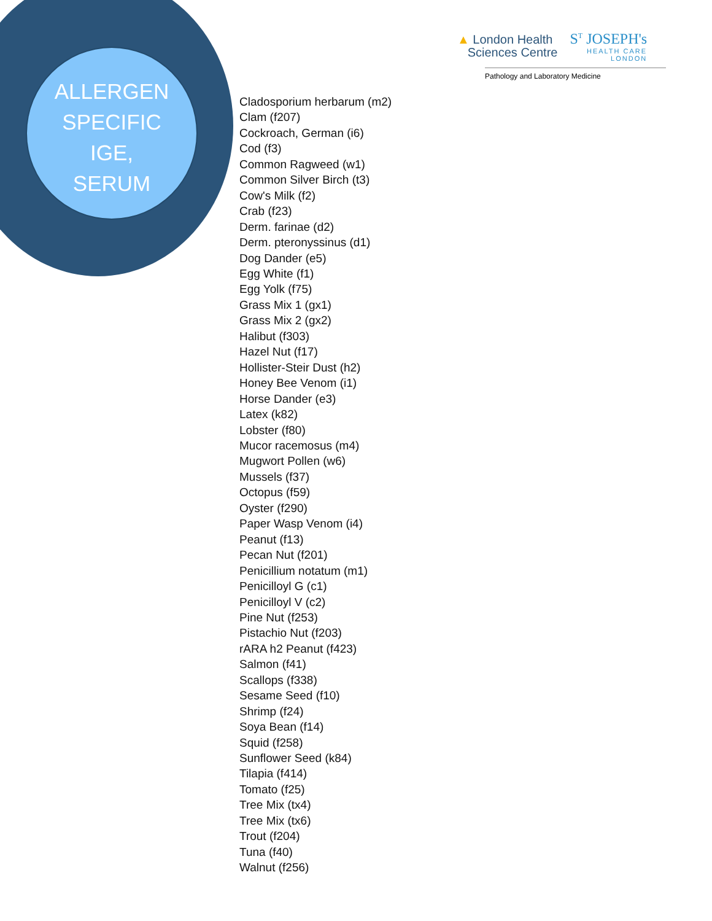ALLERGEN
SPECIFIC
IGE,
SERUM
▲ London Health
Sciences Centre
S<sup>T</sup> JOSEPH's
HEALTH CARE
LONDON
Pathology and Laboratory Medicine
Cladosporium herbarum (m2)
Clam (f207)
Cockroach, German (i6)
Cod (f3)
Common Ragweed (w1)
Common Silver Birch (t3)
Cow's Milk (f2)
Crab (f23)
Derm. farinae (d2)
Derm. pteronyssinus (d1)
Dog Dander (e5)
Egg White (f1)
Egg Yolk (f75)
Grass Mix 1 (gx1)
Grass Mix 2 (gx2)
Halibut (f303)
Hazel Nut (f17)
Hollister-Steir Dust (h2)
Honey Bee Venom (i1)
Horse Dander (e3)
Latex (k82)
Lobster (f80)
Mucor racemosus (m4)
Mugwort Pollen (w6)
Mussels (f37)
Octopus (f59)
Oyster (f290)
Paper Wasp Venom (i4)
Peanut (f13)
Pecan Nut (f201)
Penicillium notatum (m1)
Penicilloyl G (c1)
Penicilloyl V (c2)
Pine Nut (f253)
Pistachio Nut (f203)
rARA h2 Peanut (f423)
Salmon (f41)
Scallops (f338)
Sesame Seed (f10)
Shrimp (f24)
Soya Bean (f14)
Squid (f258)
Sunflower Seed (k84)
Tilapia (f414)
Tomato (f25)
Tree Mix (tx4)
Tree Mix (tx6)
Trout (f204)
Tuna (f40)
Walnut (f256)